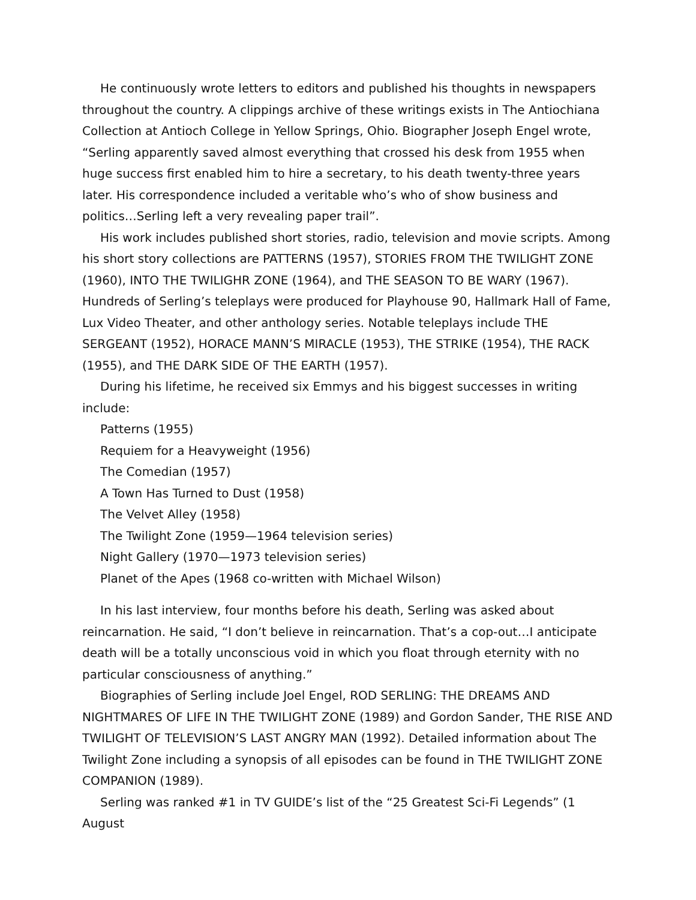He continuously wrote letters to editors and published his thoughts in newspapers throughout the country. A clippings archive of these writings exists in The Antiochiana Collection at Antioch College in Yellow Springs, Ohio. Biographer Joseph Engel wrote, “Serling apparently saved almost everything that crossed his desk from 1955 when huge success first enabled him to hire a secretary, to his death twenty-three years later. His correspondence included a veritable who’s who of show business and politics…Serling left a very revealing paper trail”.
His work includes published short stories, radio, television and movie scripts. Among his short story collections are PATTERNS (1957), STORIES FROM THE TWILIGHT ZONE (1960), INTO THE TWILIGHR ZONE (1964), and THE SEASON TO BE WARY (1967). Hundreds of Serling’s teleplays were produced for Playhouse 90, Hallmark Hall of Fame, Lux Video Theater, and other anthology series. Notable teleplays include THE SERGEANT (1952), HORACE MANN’S MIRACLE (1953), THE STRIKE (1954), THE RACK (1955), and THE DARK SIDE OF THE EARTH (1957).
During his lifetime, he received six Emmys and his biggest successes in writing include:
Patterns (1955)
Requiem for a Heavyweight (1956)
The Comedian (1957)
A Town Has Turned to Dust (1958)
The Velvet Alley (1958)
The Twilight Zone (1959—1964 television series)
Night Gallery (1970—1973 television series)
Planet of the Apes (1968 co-written with Michael Wilson)
In his last interview, four months before his death, Serling was asked about reincarnation. He said, “I don’t believe in reincarnation. That’s a cop-out…I anticipate death will be a totally unconscious void in which you float through eternity with no particular consciousness of anything.”
Biographies of Serling include Joel Engel, ROD SERLING: THE DREAMS AND NIGHTMARES OF LIFE IN THE TWILIGHT ZONE (1989) and Gordon Sander, THE RISE AND TWILIGHT OF TELEVISION’S LAST ANGRY MAN (1992). Detailed information about The Twilight Zone including a synopsis of all episodes can be found in THE TWILIGHT ZONE COMPANION (1989).
Serling was ranked #1 in TV GUIDE’s list of the “25 Greatest Sci-Fi Legends” (1 August